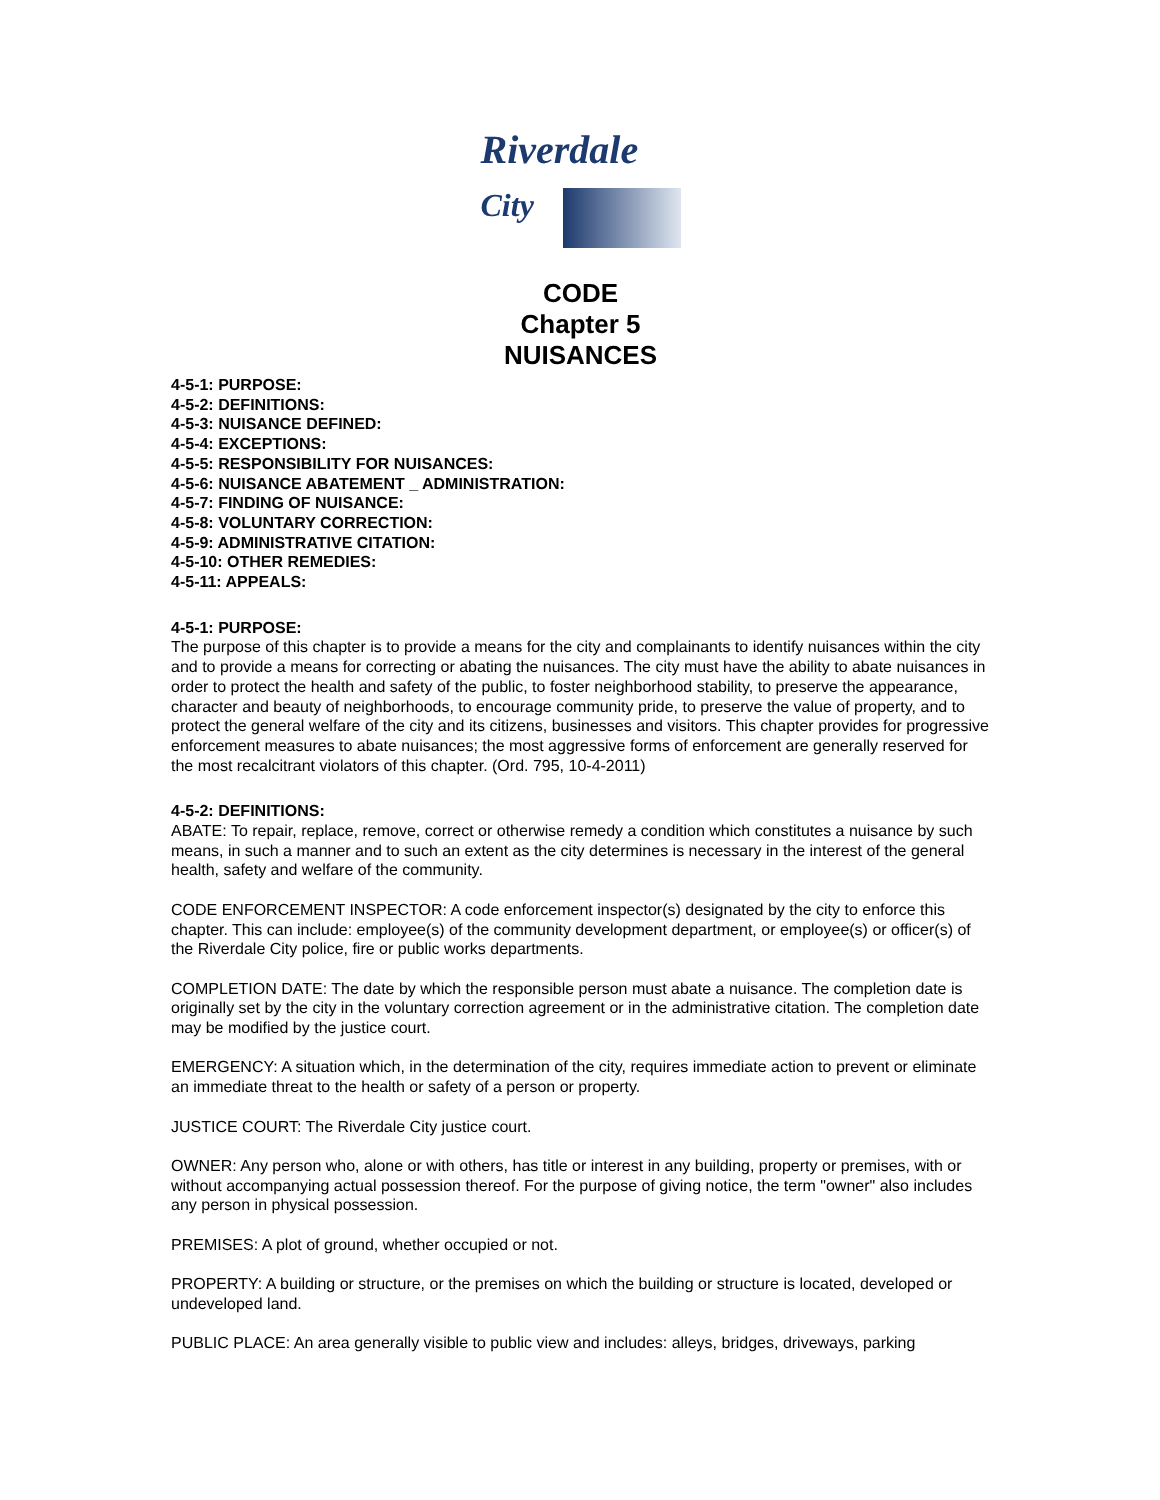Riverdale
City
CODE
Chapter 5
NUISANCES
4-5-1: PURPOSE:
4-5-2: DEFINITIONS:
4-5-3: NUISANCE DEFINED:
4-5-4: EXCEPTIONS:
4-5-5: RESPONSIBILITY FOR NUISANCES:
4-5-6: NUISANCE ABATEMENT _ ADMINISTRATION:
4-5-7: FINDING OF NUISANCE:
4-5-8: VOLUNTARY CORRECTION:
4-5-9: ADMINISTRATIVE CITATION:
4-5-10: OTHER REMEDIES:
4-5-11: APPEALS:
4-5-1: PURPOSE:
The purpose of this chapter is to provide a means for the city and complainants to identify nuisances within the city and to provide a means for correcting or abating the nuisances. The city must have the ability to abate nuisances in order to protect the health and safety of the public, to foster neighborhood stability, to preserve the appearance, character and beauty of neighborhoods, to encourage community pride, to preserve the value of property, and to protect the general welfare of the city and its citizens, businesses and visitors. This chapter provides for progressive enforcement measures to abate nuisances; the most aggressive forms of enforcement are generally reserved for the most recalcitrant violators of this chapter. (Ord. 795, 10-4-2011)
4-5-2: DEFINITIONS:
ABATE: To repair, replace, remove, correct or otherwise remedy a condition which constitutes a nuisance by such means, in such a manner and to such an extent as the city determines is necessary in the interest of the general health, safety and welfare of the community.
CODE ENFORCEMENT INSPECTOR: A code enforcement inspector(s) designated by the city to enforce this chapter. This can include: employee(s) of the community development department, or employee(s) or officer(s) of the Riverdale City police, fire or public works departments.
COMPLETION DATE: The date by which the responsible person must abate a nuisance. The completion date is originally set by the city in the voluntary correction agreement or in the administrative citation. The completion date may be modified by the justice court.
EMERGENCY: A situation which, in the determination of the city, requires immediate action to prevent or eliminate an immediate threat to the health or safety of a person or property.
JUSTICE COURT: The Riverdale City justice court.
OWNER: Any person who, alone or with others, has title or interest in any building, property or premises, with or without accompanying actual possession thereof. For the purpose of giving notice, the term "owner" also includes any person in physical possession.
PREMISES: A plot of ground, whether occupied or not.
PROPERTY: A building or structure, or the premises on which the building or structure is located, developed or undeveloped land.
PUBLIC PLACE: An area generally visible to public view and includes: alleys, bridges, driveways, parking